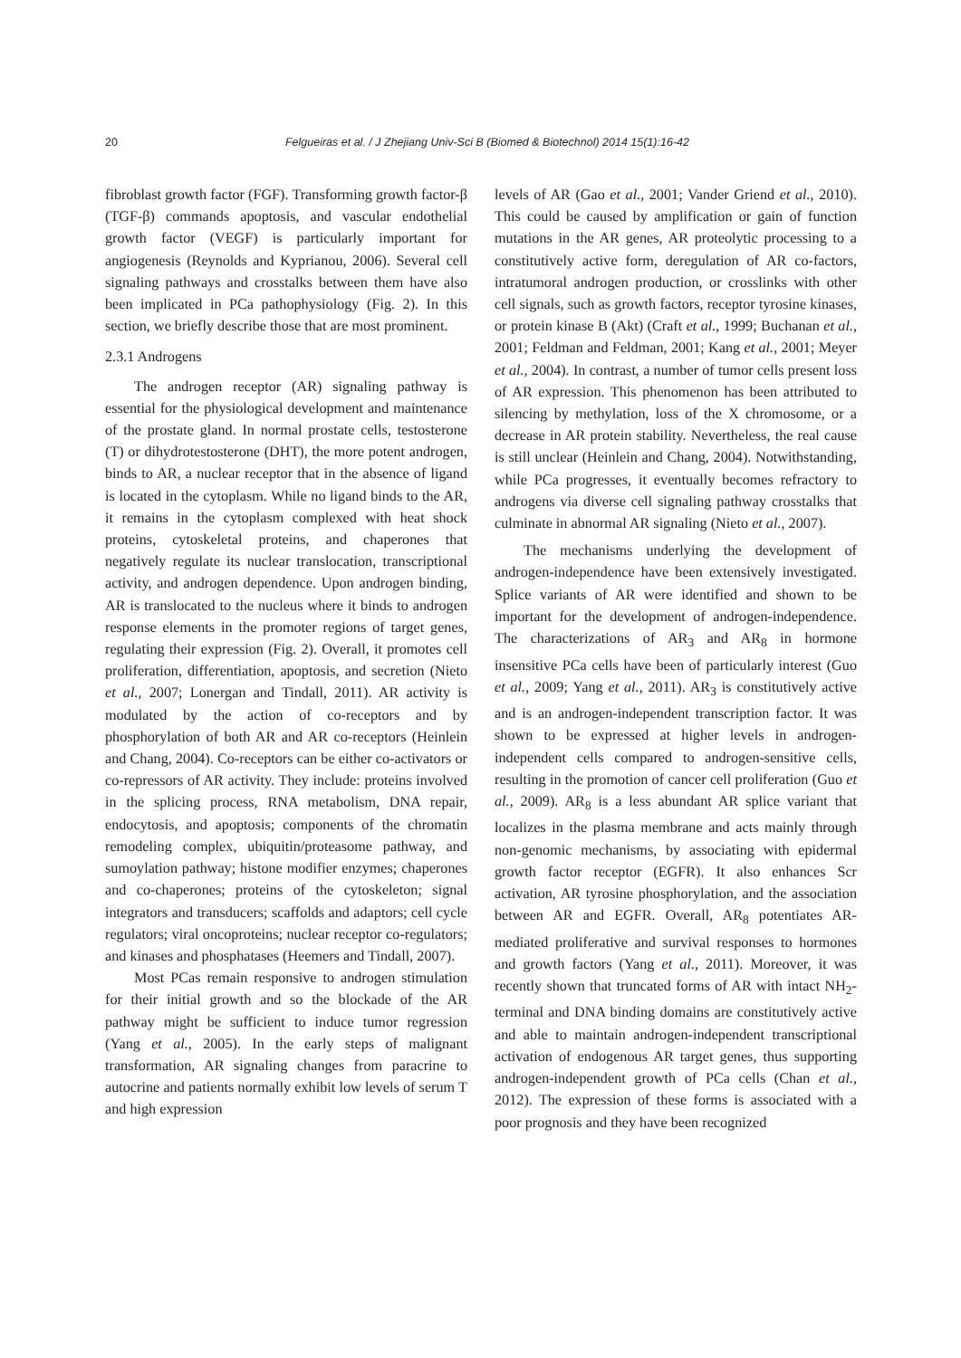20 Felgueiras et al. / J Zhejiang Univ-Sci B (Biomed & Biotechnol) 2014 15(1):16-42
fibroblast growth factor (FGF). Transforming growth factor-β (TGF-β) commands apoptosis, and vascular endothelial growth factor (VEGF) is particularly important for angiogenesis (Reynolds and Kyprianou, 2006). Several cell signaling pathways and crosstalks between them have also been implicated in PCa pathophysiology (Fig. 2). In this section, we briefly describe those that are most prominent.
2.3.1 Androgens
The androgen receptor (AR) signaling pathway is essential for the physiological development and maintenance of the prostate gland. In normal prostate cells, testosterone (T) or dihydrotestosterone (DHT), the more potent androgen, binds to AR, a nuclear receptor that in the absence of ligand is located in the cytoplasm. While no ligand binds to the AR, it remains in the cytoplasm complexed with heat shock proteins, cytoskeletal proteins, and chaperones that negatively regulate its nuclear translocation, transcriptional activity, and androgen dependence. Upon androgen binding, AR is translocated to the nucleus where it binds to androgen response elements in the promoter regions of target genes, regulating their expression (Fig. 2). Overall, it promotes cell proliferation, differentiation, apoptosis, and secretion (Nieto et al., 2007; Lonergan and Tindall, 2011). AR activity is modulated by the action of co-receptors and by phosphorylation of both AR and AR co-receptors (Heinlein and Chang, 2004). Co-receptors can be either co-activators or co-repressors of AR activity. They include: proteins involved in the splicing process, RNA metabolism, DNA repair, endocytosis, and apoptosis; components of the chromatin remodeling complex, ubiquitin/proteasome pathway, and sumoylation pathway; histone modifier enzymes; chaperones and co-chaperones; proteins of the cytoskeleton; signal integrators and transducers; scaffolds and adaptors; cell cycle regulators; viral oncoproteins; nuclear receptor co-regulators; and kinases and phosphatases (Heemers and Tindall, 2007).
Most PCas remain responsive to androgen stimulation for their initial growth and so the blockade of the AR pathway might be sufficient to induce tumor regression (Yang et al., 2005). In the early steps of malignant transformation, AR signaling changes from paracrine to autocrine and patients normally exhibit low levels of serum T and high expression
levels of AR (Gao et al., 2001; Vander Griend et al., 2010). This could be caused by amplification or gain of function mutations in the AR genes, AR proteolytic processing to a constitutively active form, deregulation of AR co-factors, intratumoral androgen production, or crosslinks with other cell signals, such as growth factors, receptor tyrosine kinases, or protein kinase B (Akt) (Craft et al., 1999; Buchanan et al., 2001; Feldman and Feldman, 2001; Kang et al., 2001; Meyer et al., 2004). In contrast, a number of tumor cells present loss of AR expression. This phenomenon has been attributed to silencing by methylation, loss of the X chromosome, or a decrease in AR protein stability. Nevertheless, the real cause is still unclear (Heinlein and Chang, 2004). Notwithstanding, while PCa progresses, it eventually becomes refractory to androgens via diverse cell signaling pathway crosstalks that culminate in abnormal AR signaling (Nieto et al., 2007).
The mechanisms underlying the development of androgen-independence have been extensively investigated. Splice variants of AR were identified and shown to be important for the development of androgen-independence. The characterizations of AR<sub>3</sub> and AR<sub>8</sub> in hormone insensitive PCa cells have been of particularly interest (Guo et al., 2009; Yang et al., 2011). AR<sub>3</sub> is constitutively active and is an androgen-independent transcription factor. It was shown to be expressed at higher levels in androgen-independent cells compared to androgen-sensitive cells, resulting in the promotion of cancer cell proliferation (Guo et al., 2009). AR<sub>8</sub> is a less abundant AR splice variant that localizes in the plasma membrane and acts mainly through non-genomic mechanisms, by associating with epidermal growth factor receptor (EGFR). It also enhances Scr activation, AR tyrosine phosphorylation, and the association between AR and EGFR. Overall, AR<sub>8</sub> potentiates AR-mediated proliferative and survival responses to hormones and growth factors (Yang et al., 2011). Moreover, it was recently shown that truncated forms of AR with intact NH<sub>2</sub>-terminal and DNA binding domains are constitutively active and able to maintain androgen-independent transcriptional activation of endogenous AR target genes, thus supporting androgen-independent growth of PCa cells (Chan et al., 2012). The expression of these forms is associated with a poor prognosis and they have been recognized